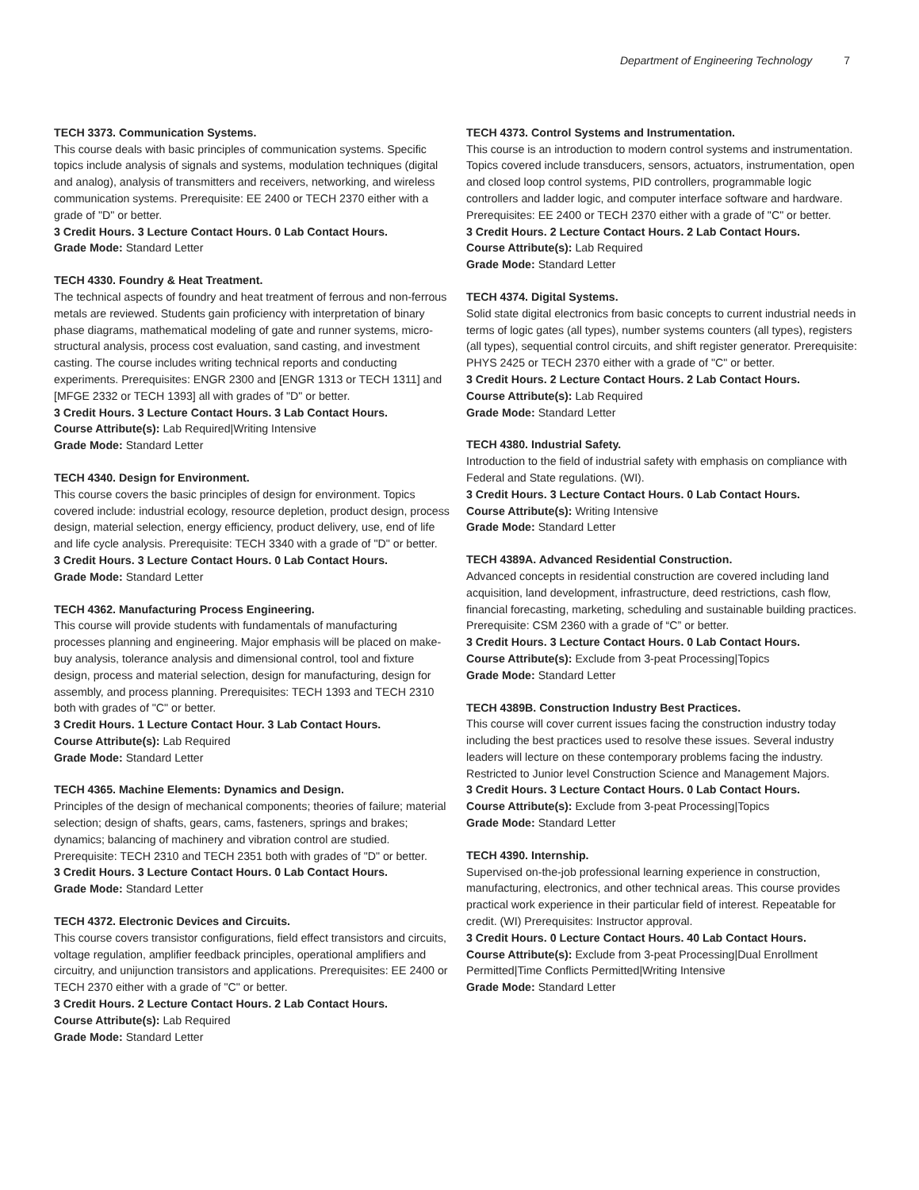Department of Engineering Technology 7
TECH 3373. Communication Systems.
This course deals with basic principles of communication systems. Specific topics include analysis of signals and systems, modulation techniques (digital and analog), analysis of transmitters and receivers, networking, and wireless communication systems. Prerequisite: EE 2400 or TECH 2370 either with a grade of "D" or better.
3 Credit Hours. 3 Lecture Contact Hours. 0 Lab Contact Hours.
Grade Mode: Standard Letter
TECH 4330. Foundry & Heat Treatment.
The technical aspects of foundry and heat treatment of ferrous and non-ferrous metals are reviewed. Students gain proficiency with interpretation of binary phase diagrams, mathematical modeling of gate and runner systems, micro-structural analysis, process cost evaluation, sand casting, and investment casting. The course includes writing technical reports and conducting experiments. Prerequisites: ENGR 2300 and [ENGR 1313 or TECH 1311] and [MFGE 2332 or TECH 1393] all with grades of "D" or better.
3 Credit Hours. 3 Lecture Contact Hours. 3 Lab Contact Hours.
Course Attribute(s): Lab Required|Writing Intensive
Grade Mode: Standard Letter
TECH 4340. Design for Environment.
This course covers the basic principles of design for environment. Topics covered include: industrial ecology, resource depletion, product design, process design, material selection, energy efficiency, product delivery, use, end of life and life cycle analysis. Prerequisite: TECH 3340 with a grade of "D" or better.
3 Credit Hours. 3 Lecture Contact Hours. 0 Lab Contact Hours.
Grade Mode: Standard Letter
TECH 4362. Manufacturing Process Engineering.
This course will provide students with fundamentals of manufacturing processes planning and engineering. Major emphasis will be placed on make-buy analysis, tolerance analysis and dimensional control, tool and fixture design, process and material selection, design for manufacturing, design for assembly, and process planning. Prerequisites: TECH 1393 and TECH 2310 both with grades of "C" or better.
3 Credit Hours. 1 Lecture Contact Hour. 3 Lab Contact Hours.
Course Attribute(s): Lab Required
Grade Mode: Standard Letter
TECH 4365. Machine Elements: Dynamics and Design.
Principles of the design of mechanical components; theories of failure; material selection; design of shafts, gears, cams, fasteners, springs and brakes; dynamics; balancing of machinery and vibration control are studied. Prerequisite: TECH 2310 and TECH 2351 both with grades of "D" or better.
3 Credit Hours. 3 Lecture Contact Hours. 0 Lab Contact Hours.
Grade Mode: Standard Letter
TECH 4372. Electronic Devices and Circuits.
This course covers transistor configurations, field effect transistors and circuits, voltage regulation, amplifier feedback principles, operational amplifiers and circuitry, and unijunction transistors and applications. Prerequisites: EE 2400 or TECH 2370 either with a grade of "C" or better.
3 Credit Hours. 2 Lecture Contact Hours. 2 Lab Contact Hours.
Course Attribute(s): Lab Required
Grade Mode: Standard Letter
TECH 4373. Control Systems and Instrumentation.
This course is an introduction to modern control systems and instrumentation. Topics covered include transducers, sensors, actuators, instrumentation, open and closed loop control systems, PID controllers, programmable logic controllers and ladder logic, and computer interface software and hardware. Prerequisites: EE 2400 or TECH 2370 either with a grade of "C" or better.
3 Credit Hours. 2 Lecture Contact Hours. 2 Lab Contact Hours.
Course Attribute(s): Lab Required
Grade Mode: Standard Letter
TECH 4374. Digital Systems.
Solid state digital electronics from basic concepts to current industrial needs in terms of logic gates (all types), number systems counters (all types), registers (all types), sequential control circuits, and shift register generator. Prerequisite: PHYS 2425 or TECH 2370 either with a grade of "C" or better.
3 Credit Hours. 2 Lecture Contact Hours. 2 Lab Contact Hours.
Course Attribute(s): Lab Required
Grade Mode: Standard Letter
TECH 4380. Industrial Safety.
Introduction to the field of industrial safety with emphasis on compliance with Federal and State regulations. (WI).
3 Credit Hours. 3 Lecture Contact Hours. 0 Lab Contact Hours.
Course Attribute(s): Writing Intensive
Grade Mode: Standard Letter
TECH 4389A. Advanced Residential Construction.
Advanced concepts in residential construction are covered including land acquisition, land development, infrastructure, deed restrictions, cash flow, financial forecasting, marketing, scheduling and sustainable building practices. Prerequisite: CSM 2360 with a grade of “C” or better.
3 Credit Hours. 3 Lecture Contact Hours. 0 Lab Contact Hours.
Course Attribute(s): Exclude from 3-peat Processing|Topics
Grade Mode: Standard Letter
TECH 4389B. Construction Industry Best Practices.
This course will cover current issues facing the construction industry today including the best practices used to resolve these issues. Several industry leaders will lecture on these contemporary problems facing the industry. Restricted to Junior level Construction Science and Management Majors.
3 Credit Hours. 3 Lecture Contact Hours. 0 Lab Contact Hours.
Course Attribute(s): Exclude from 3-peat Processing|Topics
Grade Mode: Standard Letter
TECH 4390. Internship.
Supervised on-the-job professional learning experience in construction, manufacturing, electronics, and other technical areas. This course provides practical work experience in their particular field of interest. Repeatable for credit. (WI) Prerequisites: Instructor approval.
3 Credit Hours. 0 Lecture Contact Hours. 40 Lab Contact Hours.
Course Attribute(s): Exclude from 3-peat Processing|Dual Enrollment Permitted|Time Conflicts Permitted|Writing Intensive
Grade Mode: Standard Letter